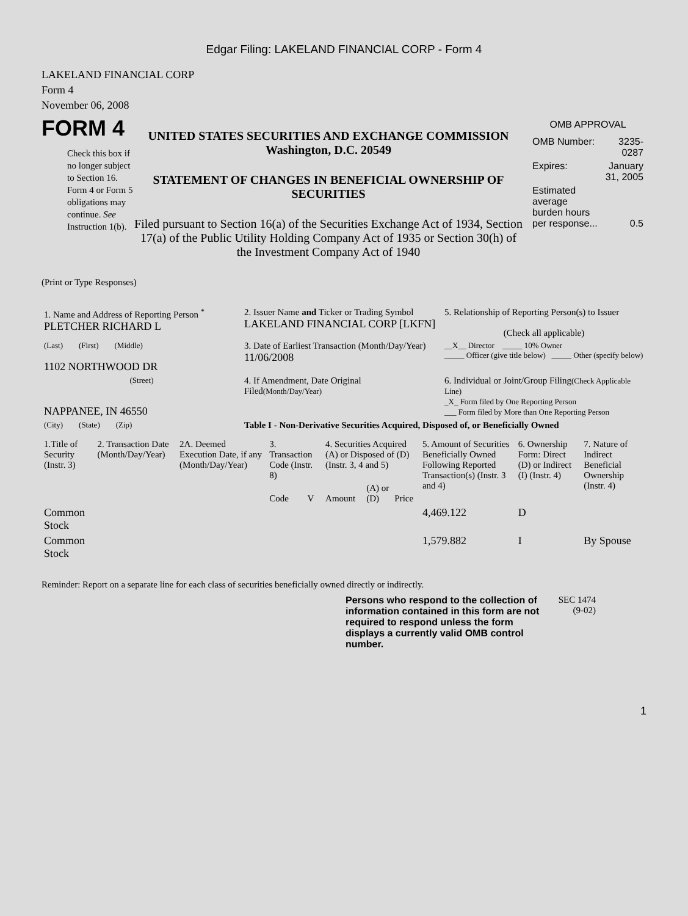Edgar Filing: LAKELAND FINANCIAL CORP - Form 4
LAKELAND FINANCIAL CORP
Form 4
November 06, 2008
FORM 4
Check this box if no longer subject to Section 16. Form 4 or Form 5 obligations may continue. See Instruction 1(b).
UNITED STATES SECURITIES AND EXCHANGE COMMISSION
Washington, D.C. 20549
STATEMENT OF CHANGES IN BENEFICIAL OWNERSHIP OF SECURITIES
Filed pursuant to Section 16(a) of the Securities Exchange Act of 1934, Section 17(a) of the Public Utility Holding Company Act of 1935 or Section 30(h) of the Investment Company Act of 1940
OMB APPROVAL
| OMB Number: | 3235-0287 |
| Expires: | January 31, 2005 |
| Estimated average burden hours per response... | 0.5 |
(Print or Type Responses)
| 1. Name and Address of Reporting Person <sup>*</sup> PLETCHER RICHARD L | 2. Issuer Name and Ticker or Trading Symbol LAKELAND FINANCIAL CORP [LKFN] | 5. Relationship of Reporting Person(s) to Issuer (Check all applicable) |
| (Last) (First) (Middle) 1102 NORTHWOOD DR | 3. Date of Earliest Transaction (Month/Day/Year) 11/06/2008 | __X__ Director _____ 10% Owner _____ Officer (give title below) _____ Other (specify below) |
| (Street) NAPPANEE, IN 46550 | 4. If Amendment, Date Original Filed (Month/Day/Year) | 6. Individual or Joint/Group Filing (Check Applicable Line) _X_ Form filed by One Reporting Person ___ Form filed by More than One Reporting Person |
| (City) (State) (Zip) | Table I - Non-Derivative Securities Acquired, Disposed of, or Beneficially Owned | |
| 1.Title of Security (Instr. 3) | 2. Transaction Date (Month/Day/Year) | 2A. Deemed Execution Date, if any (Month/Day/Year) | 3. Transaction Code (Instr. 8) | | 4. Securities Acquired (A) or Disposed of (D) (Instr. 3, 4 and 5) | | | 5. Amount of Securities Beneficially Owned Following Reported Transaction(s) (Instr. 3 and 4) | 6. Ownership Form: Direct (D) or Indirect (I) (Instr. 4) | 7. Nature of Indirect Beneficial Ownership (Instr. 4) |
| --- | --- | --- | --- | --- | --- | --- | --- | --- | --- | --- |
| | | | Code | V | Amount | (A) or (D) | Price | | | |
| Common Stock | | | | | | | | 4,469.122 | D | |
| Common Stock | | | | | | | | 1,579.882 | I | By Spouse |
Reminder: Report on a separate line for each class of securities beneficially owned directly or indirectly.
Persons who respond to the collection of information contained in this form are not required to respond unless the form displays a currently valid OMB control number.
SEC 1474 (9-02)
1